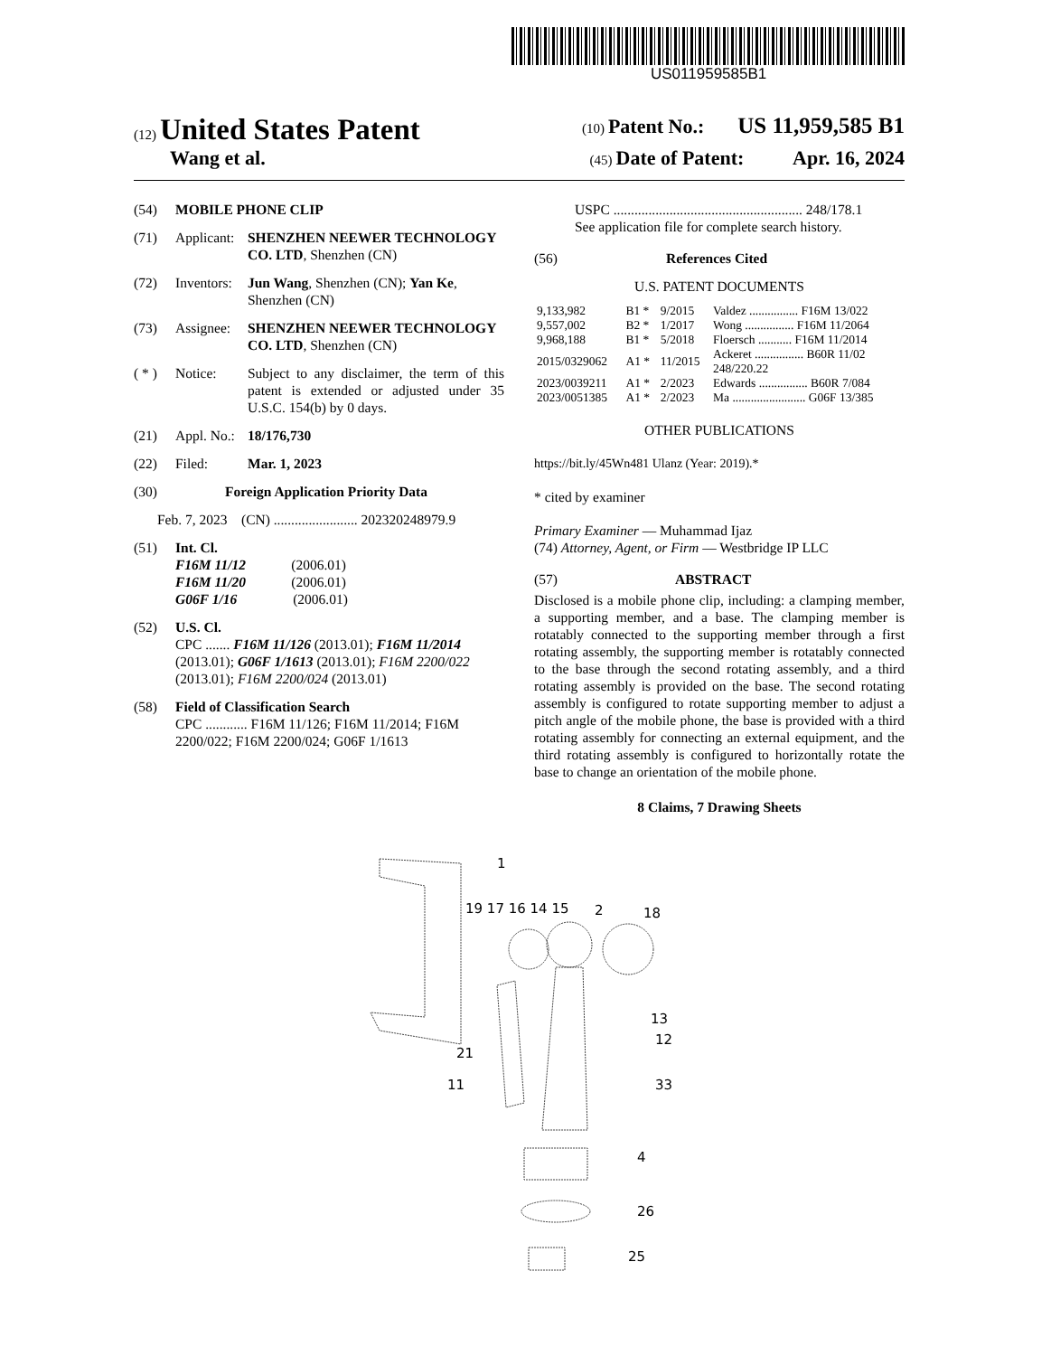US011959585B1
(12) United States Patent (10) Patent No.: US 11,959,585 B1
Wang et al. (45) Date of Patent: Apr. 16, 2024
(54) MOBILE PHONE CLIP
(71) Applicant: SHENZHEN NEEWER TECHNOLOGY CO. LTD, Shenzhen (CN)
(72) Inventors: Jun Wang, Shenzhen (CN); Yan Ke, Shenzhen (CN)
(73) Assignee: SHENZHEN NEEWER TECHNOLOGY CO. LTD, Shenzhen (CN)
( * ) Notice: Subject to any disclaimer, the term of this patent is extended or adjusted under 35 U.S.C. 154(b) by 0 days.
(21) Appl. No.: 18/176,730
(22) Filed: Mar. 1, 2023
(30) Foreign Application Priority Data
Feb. 7, 2023 (CN) ........................ 202320248979.9
(51) Int. Cl.
F16M 11/12 (2006.01)
F16M 11/20 (2006.01)
G06F 1/16 (2006.01)
(52) U.S. Cl.
CPC ....... F16M 11/126 (2013.01); F16M 11/2014 (2013.01); G06F 1/1613 (2013.01); F16M 2200/022 (2013.01); F16M 2200/024 (2013.01)
(58) Field of Classification Search
CPC ............ F16M 11/126; F16M 11/2014; F16M 2200/022; F16M 2200/024; G06F 1/1613
USPC ...................................................... 248/178.1
See application file for complete search history.
(56) References Cited
U.S. PATENT DOCUMENTS
| 9,133,982 | B1 * | 9/2015 | Valdez ................ F16M 13/022 |
| 9,557,002 | B2 * | 1/2017 | Wong ................ F16M 11/2064 |
| 9,968,188 | B1 * | 5/2018 | Floersch ........... F16M 11/2014 |
| 2015/0329062 | A1 * | 11/2015 | Ackeret ................ B60R 11/02 248/220.22 |
| 2023/0039211 | A1 * | 2/2023 | Edwards ................ B60R 7/084 |
| 2023/0051385 | A1 * | 2/2023 | Ma ........................ G06F 13/385 |
OTHER PUBLICATIONS
https://bit.ly/45Wn481 Ulanz (Year: 2019).*
* cited by examiner
Primary Examiner — Muhammad Ijaz
(74) Attorney, Agent, or Firm — Westbridge IP LLC
(57) ABSTRACT
Disclosed is a mobile phone clip, including: a clamping member, a supporting member, and a base. The clamping member is rotatably connected to the supporting member through a first rotating assembly, the supporting member is rotatably connected to the base through the second rotating assembly, and a third rotating assembly is provided on the base. The second rotating assembly is configured to rotate supporting member to adjust a pitch angle of the mobile phone, the base is provided with a third rotating assembly for connecting an external equipment, and the third rotating assembly is configured to horizontally rotate the base to change an orientation of the mobile phone.
8 Claims, 7 Drawing Sheets
1
19 17 16 14 15
2
18
21
11
13
12
33
4
26
25